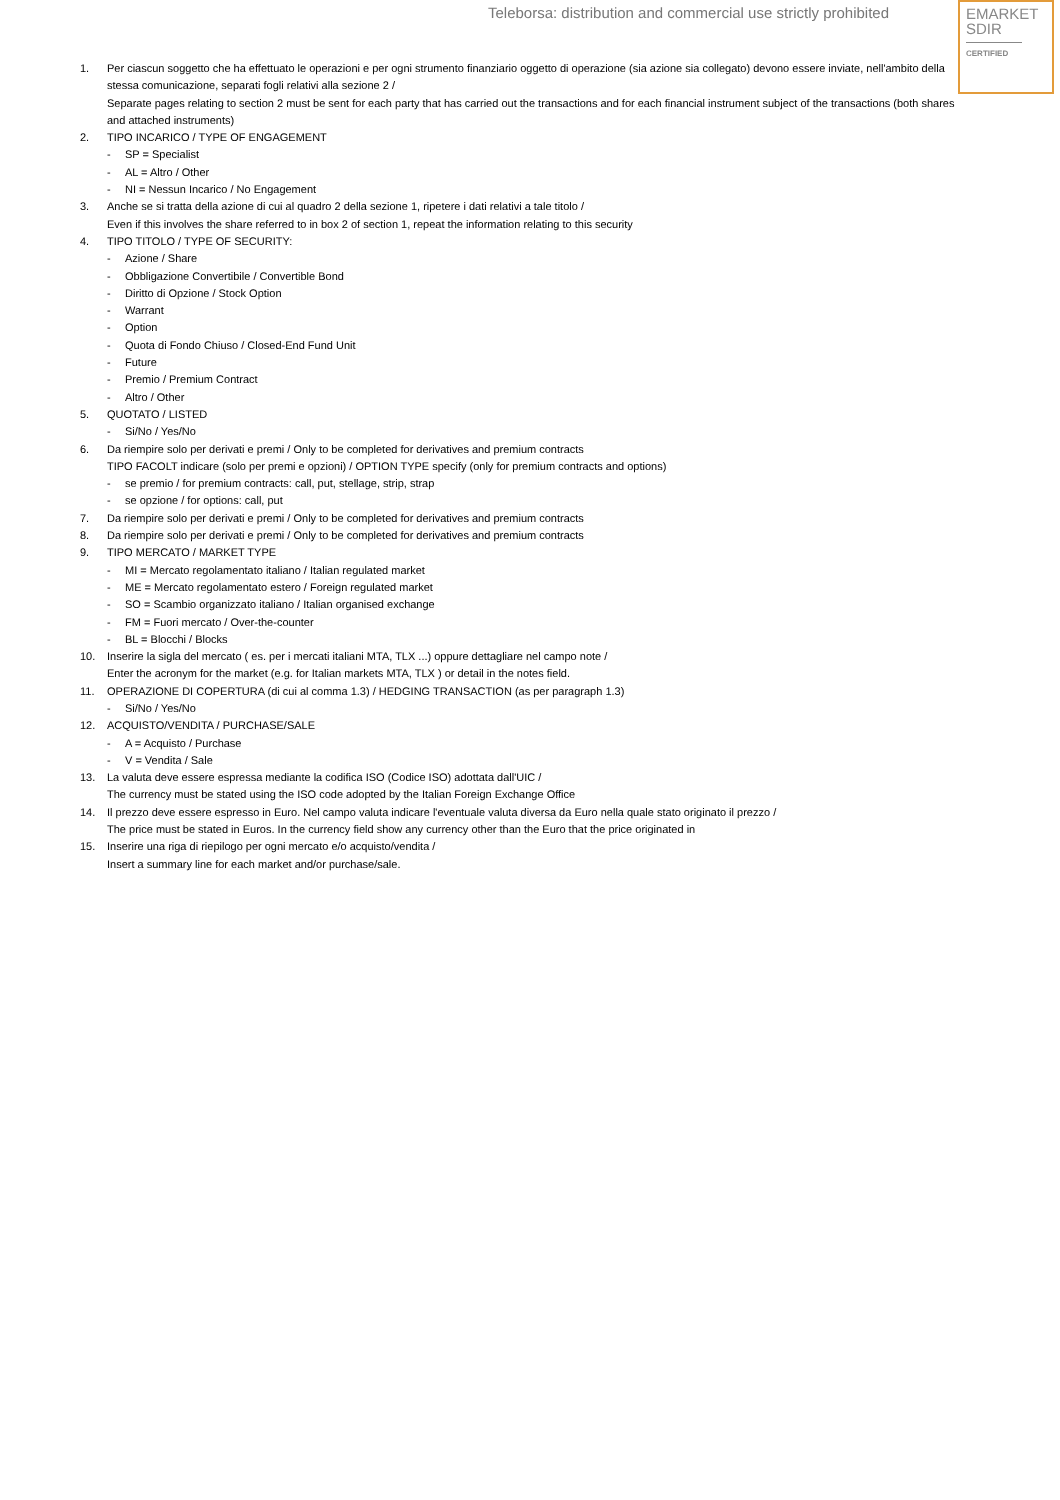Teleborsa: distribution and commercial use strictly prohibited
EMARKET
SDIR
CERTIFIED
1. Per ciascun soggetto che ha effettuato le operazioni e per ogni strumento finanziario oggetto di operazione (sia azione sia collegato) devono essere inviate, nell'ambito della stessa comunicazione, separati fogli relativi alla sezione 2 /
Separate pages relating to section 2 must be sent for each party that has carried out the transactions and for each financial instrument subject of the transactions (both shares and attached instruments)
2. TIPO INCARICO / TYPE OF ENGAGEMENT
- SP = Specialist
- AL = Altro / Other
- NI = Nessun Incarico / No Engagement
3. Anche se si tratta della azione di cui al quadro 2 della sezione 1, ripetere i dati relativi a tale titolo /
Even if this involves the share referred to in box 2 of section 1, repeat the information relating to this security
4. TIPO TITOLO / TYPE OF SECURITY:
- Azione / Share
- Obbligazione Convertibile / Convertible Bond
- Diritto di Opzione / Stock Option
- Warrant
- Option
- Quota di Fondo Chiuso / Closed-End Fund Unit
- Future
- Premio / Premium Contract
- Altro / Other
5. QUOTATO / LISTED
- Si/No / Yes/No
6. Da riempire solo per derivati e premi / Only to be completed for derivatives and premium contracts
TIPO FACOLT indicare (solo per premi e opzioni) / OPTION TYPE specify (only for premium contracts and options)
- se premio / for premium contracts: call, put, stellage, strip, strap
- se opzione / for options: call, put
7. Da riempire solo per derivati e premi / Only to be completed for derivatives and premium contracts
8. Da riempire solo per derivati e premi / Only to be completed for derivatives and premium contracts
9. TIPO MERCATO / MARKET TYPE
- MI = Mercato regolamentato italiano / Italian regulated market
- ME = Mercato regolamentato estero / Foreign regulated market
- SO = Scambio organizzato italiano / Italian organised exchange
- FM = Fuori mercato / Over-the-counter
- BL = Blocchi / Blocks
10. Inserire la sigla del mercato ( es. per i mercati italiani MTA, TLX ...) oppure dettagliare nel campo note /
Enter the acronym for the market (e.g. for Italian markets MTA, TLX ) or detail in the notes field.
11. OPERAZIONE DI COPERTURA (di cui al comma 1.3) / HEDGING TRANSACTION (as per paragraph 1.3)
- Si/No / Yes/No
12. ACQUISTO/VENDITA / PURCHASE/SALE
- A = Acquisto / Purchase
- V = Vendita / Sale
13. La valuta deve essere espressa mediante la codifica ISO (Codice ISO) adottata dall'UIC /
The currency must be stated using the ISO code adopted by the Italian Foreign Exchange Office
14. Il prezzo deve essere espresso in Euro. Nel campo valuta indicare l'eventuale valuta diversa da Euro nella quale stato originato il prezzo /
The price must be stated in Euros. In the currency field show any currency other than the Euro that the price originated in
15. Inserire una riga di riepilogo per ogni mercato e/o acquisto/vendita /
Insert a summary line for each market and/or purchase/sale.